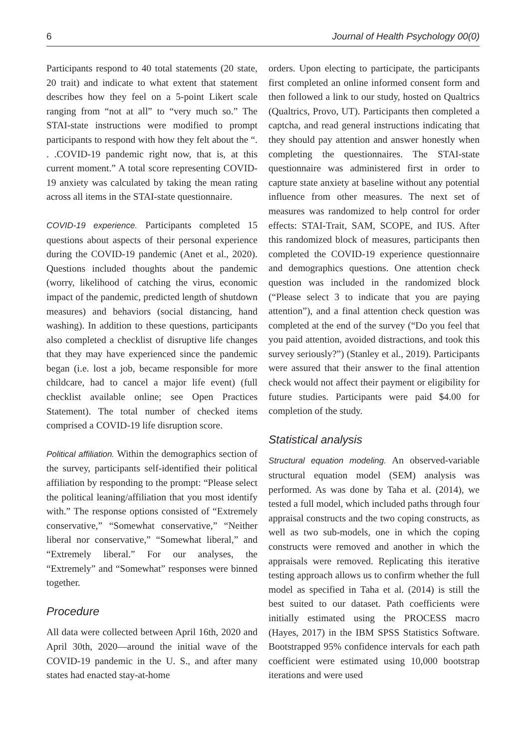6 Journal of Health Psychology 00(0)
Participants respond to 40 total statements (20 state, 20 trait) and indicate to what extent that statement describes how they feel on a 5-point Likert scale ranging from “not at all” to “very much so.” The STAI-state instructions were modified to prompt participants to respond with how they felt about the “. . .COVID-19 pandemic right now, that is, at this current moment.” A total score representing COVID-19 anxiety was calculated by taking the mean rating across all items in the STAI-state questionnaire.
COVID-19 experience. Participants completed 15 questions about aspects of their personal experience during the COVID-19 pandemic (Anet et al., 2020). Questions included thoughts about the pandemic (worry, likelihood of catching the virus, economic impact of the pandemic, predicted length of shutdown measures) and behaviors (social distancing, hand washing). In addition to these questions, participants also completed a checklist of disruptive life changes that they may have experienced since the pandemic began (i.e. lost a job, became responsible for more childcare, had to cancel a major life event) (full checklist available online; see Open Practices Statement). The total number of checked items comprised a COVID-19 life disruption score.
Political affiliation. Within the demographics section of the survey, participants self-identified their political affiliation by responding to the prompt: “Please select the political leaning/affiliation that you most identify with.” The response options consisted of “Extremely conservative,” “Somewhat conservative,” “Neither liberal nor conservative,” “Somewhat liberal,” and “Extremely liberal.” For our analyses, the “Extremely” and “Somewhat” responses were binned together.
Procedure
All data were collected between April 16th, 2020 and April 30th, 2020—around the initial wave of the COVID-19 pandemic in the U. S., and after many states had enacted stay-at-home
orders. Upon electing to participate, the participants first completed an online informed consent form and then followed a link to our study, hosted on Qualtrics (Qualtrics, Provo, UT). Participants then completed a captcha, and read general instructions indicating that they should pay attention and answer honestly when completing the questionnaires. The STAI-state questionnaire was administered first in order to capture state anxiety at baseline without any potential influence from other measures. The next set of measures was randomized to help control for order effects: STAI-Trait, SAM, SCOPE, and IUS. After this randomized block of measures, participants then completed the COVID-19 experience questionnaire and demographics questions. One attention check question was included in the randomized block (“Please select 3 to indicate that you are paying attention”), and a final attention check question was completed at the end of the survey (“Do you feel that you paid attention, avoided distractions, and took this survey seriously?”) (Stanley et al., 2019). Participants were assured that their answer to the final attention check would not affect their payment or eligibility for future studies. Participants were paid $4.00 for completion of the study.
Statistical analysis
Structural equation modeling. An observed-variable structural equation model (SEM) analysis was performed. As was done by Taha et al. (2014), we tested a full model, which included paths through four appraisal constructs and the two coping constructs, as well as two sub-models, one in which the coping constructs were removed and another in which the appraisals were removed. Replicating this iterative testing approach allows us to confirm whether the full model as specified in Taha et al. (2014) is still the best suited to our dataset. Path coefficients were initially estimated using the PROCESS macro (Hayes, 2017) in the IBM SPSS Statistics Software. Bootstrapped 95% confidence intervals for each path coefficient were estimated using 10,000 bootstrap iterations and were used